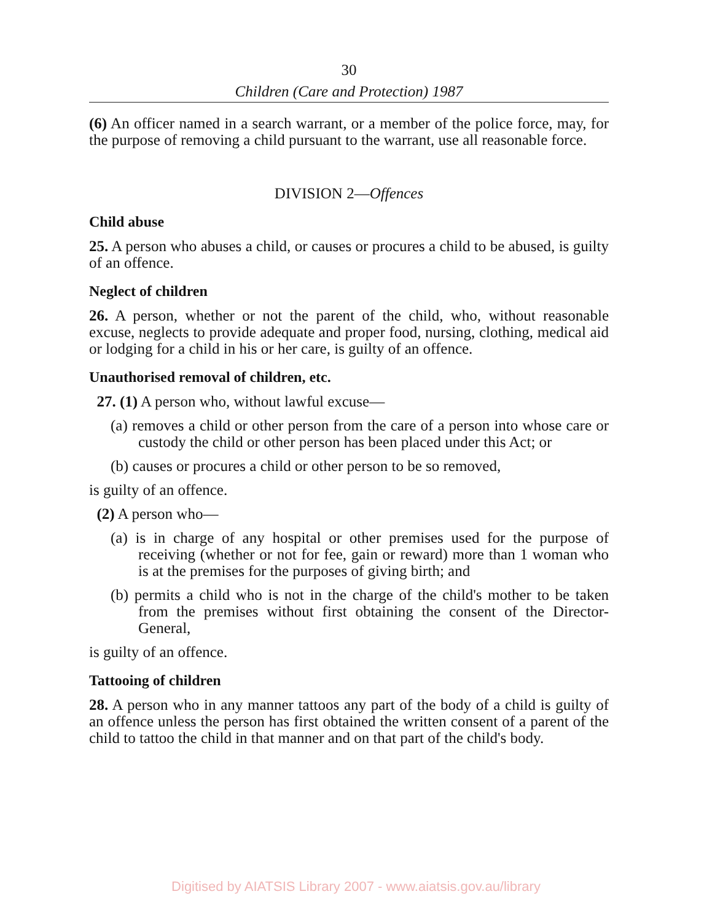30
Children (Care and Protection) 1987
(6) An officer named in a search warrant, or a member of the police force, may, for the purpose of removing a child pursuant to the warrant, use all reasonable force.
DIVISION 2—Offences
Child abuse
25. A person who abuses a child, or causes or procures a child to be abused, is guilty of an offence.
Neglect of children
26. A person, whether or not the parent of the child, who, without reasonable excuse, neglects to provide adequate and proper food, nursing, clothing, medical aid or lodging for a child in his or her care, is guilty of an offence.
Unauthorised removal of children, etc.
27. (1) A person who, without lawful excuse—
(a) removes a child or other person from the care of a person into whose care or custody the child or other person has been placed under this Act; or
(b) causes or procures a child or other person to be so removed,
is guilty of an offence.
(2) A person who—
(a) is in charge of any hospital or other premises used for the purpose of receiving (whether or not for fee, gain or reward) more than 1 woman who is at the premises for the purposes of giving birth; and
(b) permits a child who is not in the charge of the child's mother to be taken from the premises without first obtaining the consent of the Director-General,
is guilty of an offence.
Tattooing of children
28. A person who in any manner tattoos any part of the body of a child is guilty of an offence unless the person has first obtained the written consent of a parent of the child to tattoo the child in that manner and on that part of the child's body.
Digitised by AIATSIS Library 2007 - www.aiatsis.gov.au/library